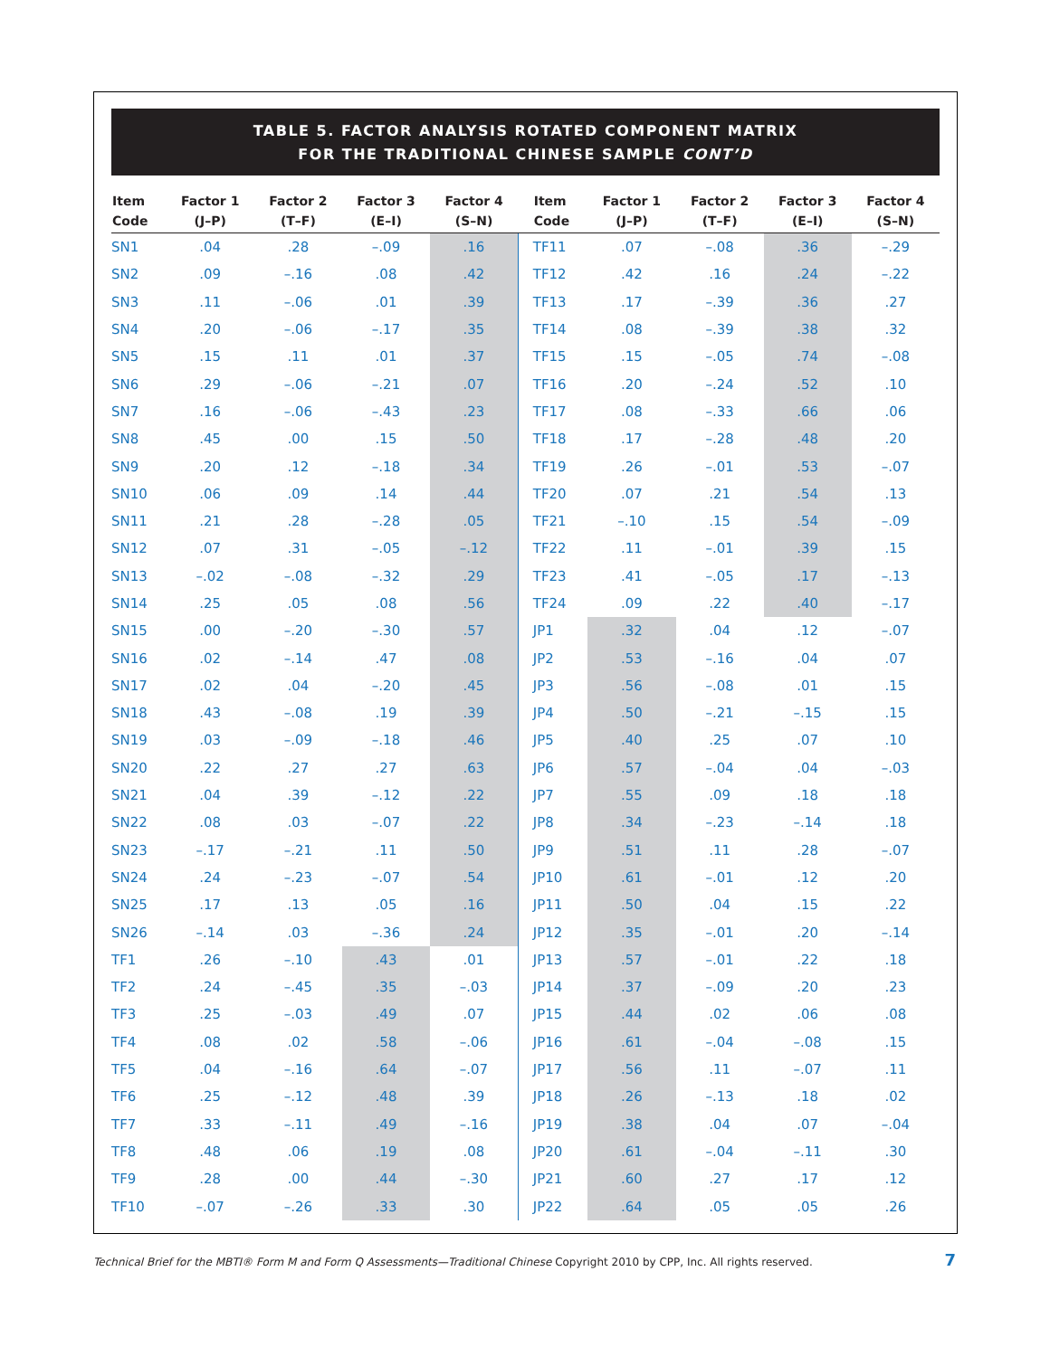TABLE 5. FACTOR ANALYSIS ROTATED COMPONENT MATRIX
FOR THE TRADITIONAL CHINESE SAMPLE CONT’D
| Item Code | Factor 1 (J–P) | Factor 2 (T–F) | Factor 3 (E–I) | Factor 4 (S–N) | | Item Code | Factor 1 (J–P) | Factor 2 (T–F) | Factor 3 (E–I) | Factor 4 (S–N) |
| --- | --- | --- | --- | --- | --- | --- | --- | --- | --- | --- |
| SN1 | .04 | .28 | –.09 | .16 | | TF11 | .07 | –.08 | .36 | –.29 |
| SN2 | .09 | –.16 | .08 | .42 | | TF12 | .42 | .16 | .24 | –.22 |
| SN3 | .11 | –.06 | .01 | .39 | | TF13 | .17 | –.39 | .36 | .27 |
| SN4 | .20 | –.06 | –.17 | .35 | | TF14 | .08 | –.39 | .38 | .32 |
| SN5 | .15 | .11 | .01 | .37 | | TF15 | .15 | –.05 | .74 | –.08 |
| SN6 | .29 | –.06 | –.21 | .07 | | TF16 | .20 | –.24 | .52 | .10 |
| SN7 | .16 | –.06 | –.43 | .23 | | TF17 | .08 | –.33 | .66 | .06 |
| SN8 | .45 | .00 | .15 | .50 | | TF18 | .17 | –.28 | .48 | .20 |
| SN9 | .20 | .12 | –.18 | .34 | | TF19 | .26 | –.01 | .53 | –.07 |
| SN10 | .06 | .09 | .14 | .44 | | TF20 | .07 | .21 | .54 | .13 |
| SN11 | .21 | .28 | –.28 | .05 | | TF21 | –.10 | .15 | .54 | –.09 |
| SN12 | .07 | .31 | –.05 | –.12 | | TF22 | .11 | –.01 | .39 | .15 |
| SN13 | –.02 | –.08 | –.32 | .29 | | TF23 | .41 | –.05 | .17 | –.13 |
| SN14 | .25 | .05 | .08 | .56 | | TF24 | .09 | .22 | .40 | –.17 |
| SN15 | .00 | –.20 | –.30 | .57 | | JP1 | .32 | .04 | .12 | –.07 |
| SN16 | .02 | –.14 | .47 | .08 | | JP2 | .53 | –.16 | .04 | .07 |
| SN17 | .02 | .04 | –.20 | .45 | | JP3 | .56 | –.08 | .01 | .15 |
| SN18 | .43 | –.08 | .19 | .39 | | JP4 | .50 | –.21 | –.15 | .15 |
| SN19 | .03 | –.09 | –.18 | .46 | | JP5 | .40 | .25 | .07 | .10 |
| SN20 | .22 | .27 | .27 | .63 | | JP6 | .57 | –.04 | .04 | –.03 |
| SN21 | .04 | .39 | –.12 | .22 | | JP7 | .55 | .09 | .18 | .18 |
| SN22 | .08 | .03 | –.07 | .22 | | JP8 | .34 | –.23 | –.14 | .18 |
| SN23 | –.17 | –.21 | .11 | .50 | | JP9 | .51 | .11 | .28 | –.07 |
| SN24 | .24 | –.23 | –.07 | .54 | | JP10 | .61 | –.01 | .12 | .20 |
| SN25 | .17 | .13 | .05 | .16 | | JP11 | .50 | .04 | .15 | .22 |
| SN26 | –.14 | .03 | –.36 | .24 | | JP12 | .35 | –.01 | .20 | –.14 |
| TF1 | .26 | –.10 | .43 | .01 | | JP13 | .57 | –.01 | .22 | .18 |
| TF2 | .24 | –.45 | .35 | –.03 | | JP14 | .37 | –.09 | .20 | .23 |
| TF3 | .25 | –.03 | .49 | .07 | | JP15 | .44 | .02 | .06 | .08 |
| TF4 | .08 | .02 | .58 | –.06 | | JP16 | .61 | –.04 | –.08 | .15 |
| TF5 | .04 | –.16 | .64 | –.07 | | JP17 | .56 | .11 | –.07 | .11 |
| TF6 | .25 | –.12 | .48 | .39 | | JP18 | .26 | –.13 | .18 | .02 |
| TF7 | .33 | –.11 | .49 | –.16 | | JP19 | .38 | .04 | .07 | –.04 |
| TF8 | .48 | .06 | .19 | .08 | | JP20 | .61 | –.04 | –.11 | .30 |
| TF9 | .28 | .00 | .44 | –.30 | | JP21 | .60 | .27 | .17 | .12 |
| TF10 | –.07 | –.26 | .33 | .30 | | JP22 | .64 | .05 | .05 | .26 |
Technical Brief for the MBTI® Form M and Form Q Assessments—Traditional Chinese Copyright 2010 by CPP, Inc. All rights reserved. 7